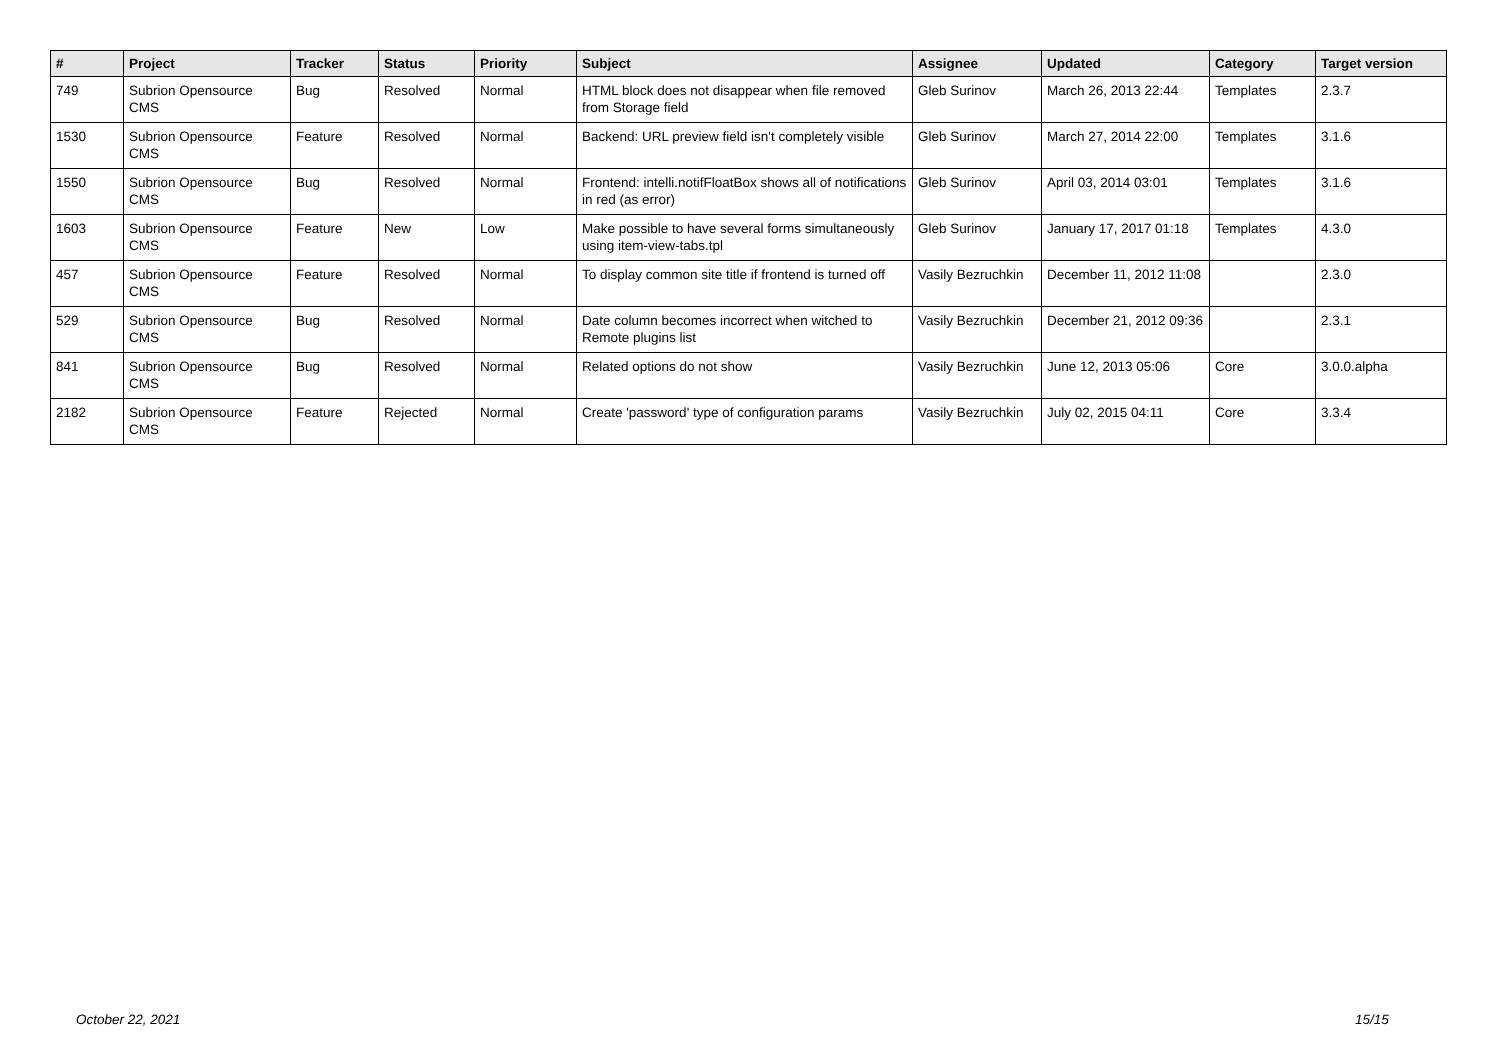| # | Project | Tracker | Status | Priority | Subject | Assignee | Updated | Category | Target version |
| --- | --- | --- | --- | --- | --- | --- | --- | --- | --- |
| 749 | Subrion Opensource CMS | Bug | Resolved | Normal | HTML block does not disappear when file removed from Storage field | Gleb Surinov | March 26, 2013 22:44 | Templates | 2.3.7 |
| 1530 | Subrion Opensource CMS | Feature | Resolved | Normal | Backend: URL preview field isn't completely visible | Gleb Surinov | March 27, 2014 22:00 | Templates | 3.1.6 |
| 1550 | Subrion Opensource CMS | Bug | Resolved | Normal | Frontend: intelli.notifFloatBox shows all of notifications in red (as error) | Gleb Surinov | April 03, 2014 03:01 | Templates | 3.1.6 |
| 1603 | Subrion Opensource CMS | Feature | New | Low | Make possible to have several forms simultaneously using item-view-tabs.tpl | Gleb Surinov | January 17, 2017 01:18 | Templates | 4.3.0 |
| 457 | Subrion Opensource CMS | Feature | Resolved | Normal | To display common site title if frontend is turned off | Vasily Bezruchkin | December 11, 2012 11:08 | | 2.3.0 |
| 529 | Subrion Opensource CMS | Bug | Resolved | Normal | Date column becomes incorrect when witched to Remote plugins list | Vasily Bezruchkin | December 21, 2012 09:36 | | 2.3.1 |
| 841 | Subrion Opensource CMS | Bug | Resolved | Normal | Related options do not show | Vasily Bezruchkin | June 12, 2013 05:06 | Core | 3.0.0.alpha |
| 2182 | Subrion Opensource CMS | Feature | Rejected | Normal | Create 'password' type of configuration params | Vasily Bezruchkin | July 02, 2015 04:11 | Core | 3.3.4 |
October 22, 2021 15/15